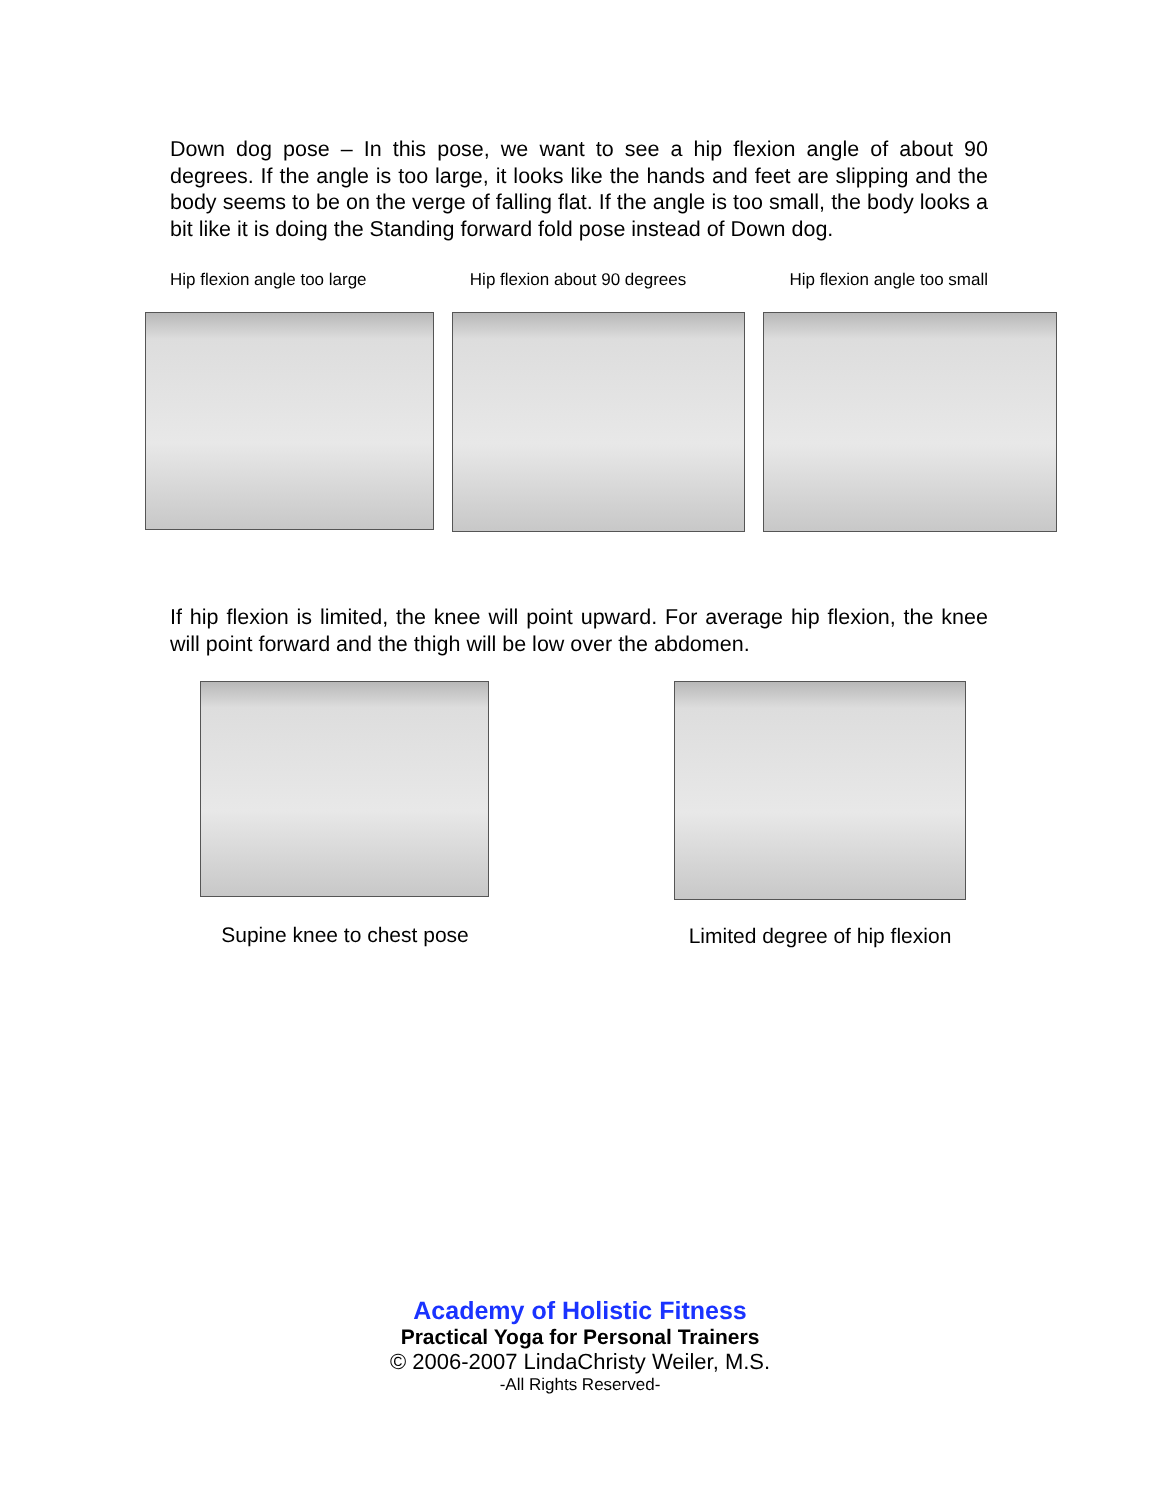Down dog pose – In this pose, we want to see a hip flexion angle of about 90 degrees. If the angle is too large, it looks like the hands and feet are slipping and the body seems to be on the verge of falling flat. If the angle is too small, the body looks a bit like it is doing the Standing forward fold pose instead of Down dog.
Hip flexion angle too large Hip flexion about 90 degrees Hip flexion angle too small
If hip flexion is limited, the knee will point upward. For average hip flexion, the knee will point forward and the thigh will be low over the abdomen.
Supine knee to chest pose
Limited degree of hip flexion
Academy of Holistic Fitness
Practical Yoga for Personal Trainers
© 2006-2007 LindaChristy Weiler, M.S.
-All Rights Reserved-